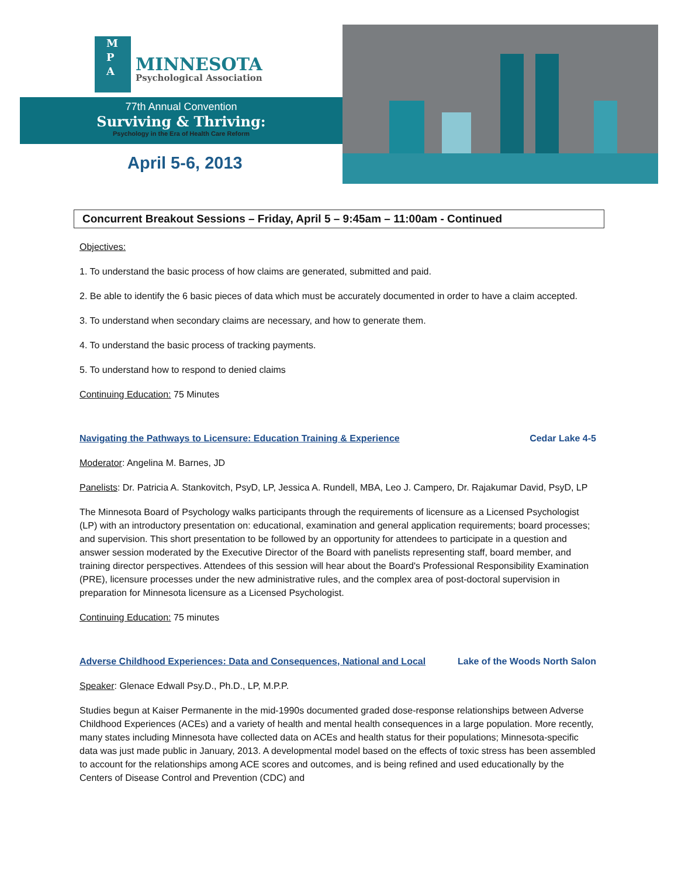M
P
A
MINNESOTA
Psychological Association
77th Annual Convention
Surviving & Thriving:
Psychology in the Era of Health Care Reform
April 5-6, 2013
Concurrent Breakout Sessions – Friday, April 5 – 9:45am – 11:00am - Continued
Objectives:
1. To understand the basic process of how claims are generated, submitted and paid.
2. Be able to identify the 6 basic pieces of data which must be accurately documented in order to have a claim accepted.
3. To understand when secondary claims are necessary, and how to generate them.
4. To understand the basic process of tracking payments.
5. To understand how to respond to denied claims
Continuing Education: 75 Minutes
Navigating the Pathways to Licensure: Education Training & Experience Cedar Lake 4-5
Moderator: Angelina M. Barnes, JD
Panelists: Dr. Patricia A. Stankovitch, PsyD, LP, Jessica A. Rundell, MBA, Leo J. Campero, Dr. Rajakumar David, PsyD, LP
The Minnesota Board of Psychology walks participants through the requirements of licensure as a Licensed Psychologist (LP) with an introductory presentation on: educational, examination and general application requirements; board processes; and supervision. This short presentation to be followed by an opportunity for attendees to participate in a question and answer session moderated by the Executive Director of the Board with panelists representing staff, board member, and training director perspectives. Attendees of this session will hear about the Board's Professional Responsibility Examination (PRE), licensure processes under the new administrative rules, and the complex area of post-doctoral supervision in preparation for Minnesota licensure as a Licensed Psychologist.
Continuing Education: 75 minutes
Adverse Childhood Experiences: Data and Consequences, National and Local Lake of the Woods North Salon
Speaker: Glenace Edwall Psy.D., Ph.D., LP, M.P.P.
Studies begun at Kaiser Permanente in the mid-1990s documented graded dose-response relationships between Adverse Childhood Experiences (ACEs) and a variety of health and mental health consequences in a large population. More recently, many states including Minnesota have collected data on ACEs and health status for their populations; Minnesota-specific data was just made public in January, 2013. A developmental model based on the effects of toxic stress has been assembled to account for the relationships among ACE scores and outcomes, and is being refined and used educationally by the Centers of Disease Control and Prevention (CDC) and